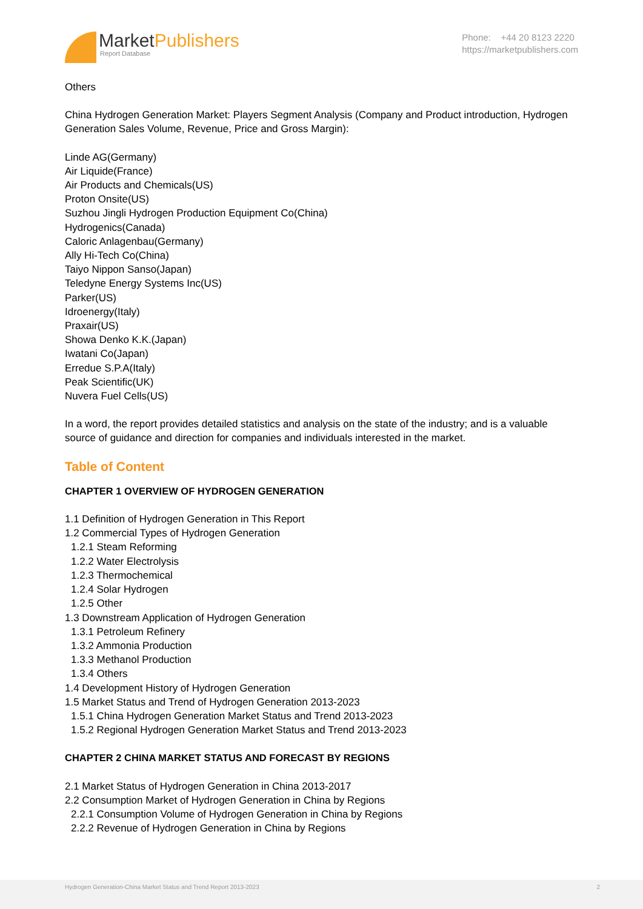MarketPublishers
Report Database
Phone: +44 20 8123 2220
https://marketpublishers.com
Others
China Hydrogen Generation Market: Players Segment Analysis (Company and Product introduction, Hydrogen Generation Sales Volume, Revenue, Price and Gross Margin):
Linde AG(Germany)
Air Liquide(France)
Air Products and Chemicals(US)
Proton Onsite(US)
Suzhou Jingli Hydrogen Production Equipment Co(China)
Hydrogenics(Canada)
Caloric Anlagenbau(Germany)
Ally Hi-Tech Co(China)
Taiyo Nippon Sanso(Japan)
Teledyne Energy Systems Inc(US)
Parker(US)
Idroenergy(Italy)
Praxair(US)
Showa Denko K.K.(Japan)
Iwatani Co(Japan)
Erredue S.P.A(Italy)
Peak Scientific(UK)
Nuvera Fuel Cells(US)
In a word, the report provides detailed statistics and analysis on the state of the industry; and is a valuable source of guidance and direction for companies and individuals interested in the market.
Table of Content
CHAPTER 1 OVERVIEW OF HYDROGEN GENERATION
1.1 Definition of Hydrogen Generation in This Report
1.2 Commercial Types of Hydrogen Generation
1.2.1 Steam Reforming
1.2.2 Water Electrolysis
1.2.3 Thermochemical
1.2.4 Solar Hydrogen
1.2.5 Other
1.3 Downstream Application of Hydrogen Generation
1.3.1 Petroleum Refinery
1.3.2 Ammonia Production
1.3.3 Methanol Production
1.3.4 Others
1.4 Development History of Hydrogen Generation
1.5 Market Status and Trend of Hydrogen Generation 2013-2023
1.5.1 China Hydrogen Generation Market Status and Trend 2013-2023
1.5.2 Regional Hydrogen Generation Market Status and Trend 2013-2023
CHAPTER 2 CHINA MARKET STATUS AND FORECAST BY REGIONS
2.1 Market Status of Hydrogen Generation in China 2013-2017
2.2 Consumption Market of Hydrogen Generation in China by Regions
2.2.1 Consumption Volume of Hydrogen Generation in China by Regions
2.2.2 Revenue of Hydrogen Generation in China by Regions
Hydrogen Generation-China Market Status and Trend Report 2013-2023 2